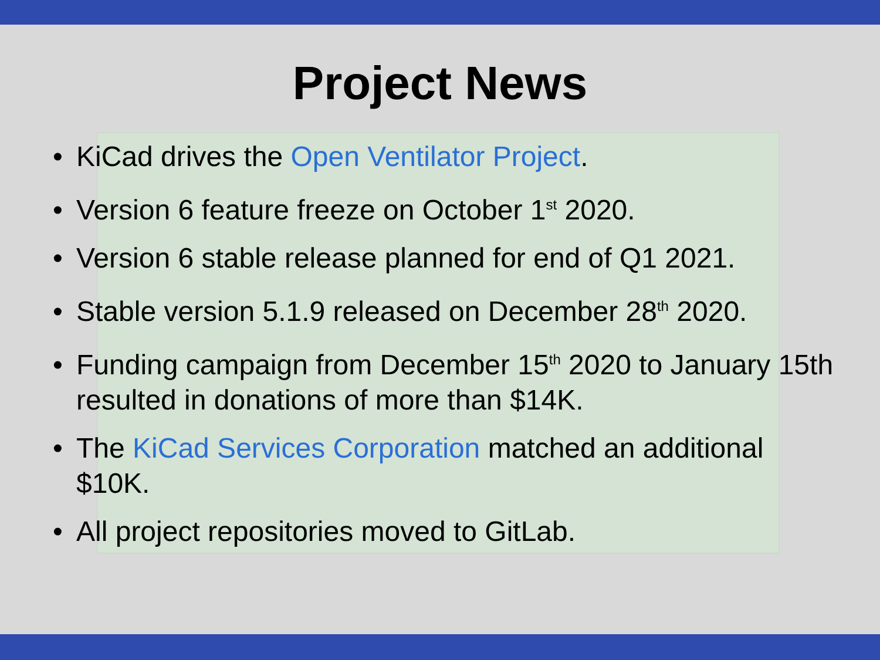Project News
• KiCad drives the Open Ventilator Project.
• Version 6 feature freeze on October 1<sup>st</sup> 2020.
• Version 6 stable release planned for end of Q1 2021.
• Stable version 5.1.9 released on December 28<sup>th</sup> 2020.
• Funding campaign from December 15<sup>th</sup> 2020 to January 15th resulted in donations of more than $14K.
• The KiCad Services Corporation matched an additional $10K.
• All project repositories moved to GitLab.